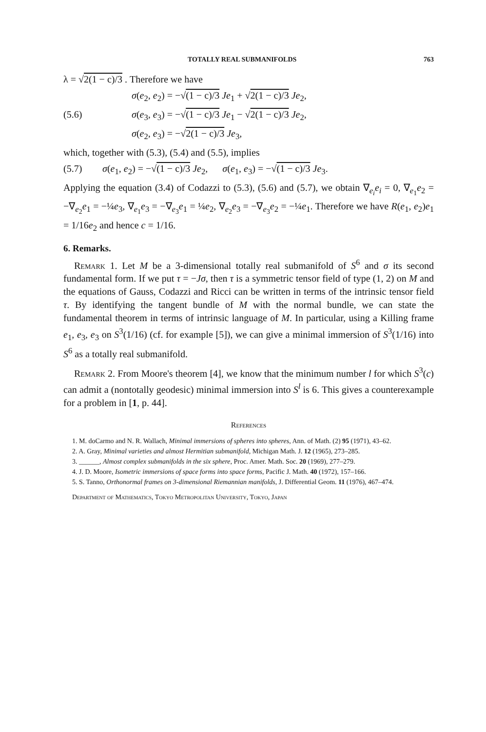TOTALLY REAL SUBMANIFOLDS 763
λ = √2(1 − c)/3 . Therefore we have
σ(e<sub>2</sub>, e<sub>2</sub>) = −√(1 − c)/3 Je<sub>1</sub> + √2(1 − c)/3 Je<sub>2</sub>,
(5.6) σ(e<sub>3</sub>, e<sub>3</sub>) = −√(1 − c)/3 Je<sub>1</sub> − √2(1 − c)/3 Je<sub>2</sub>,
σ(e<sub>2</sub>, e<sub>3</sub>) = −√2(1 − c)/3 Je<sub>3</sub>,
which, together with (5.3), (5.4) and (5.5), implies
(5.7) σ(e<sub>1</sub>, e<sub>2</sub>) = −√(1 − c)/3 Je<sub>2</sub>, σ(e<sub>1</sub>, e<sub>3</sub>) = −√(1 − c)/3 Je<sub>3</sub>.
Applying the equation (3.4) of Codazzi to (5.3), (5.6) and (5.7), we obtain ∇<sub>e<sub>i</sub></sub>e<sub>i</sub> = 0, ∇<sub>e<sub>1</sub></sub>e<sub>2</sub> = −∇<sub>e<sub>2</sub></sub>e<sub>1</sub> = −¼e<sub>3</sub>, ∇<sub>e<sub>1</sub></sub>e<sub>3</sub> = −∇<sub>e<sub>3</sub></sub>e<sub>1</sub> = ¼e<sub>2</sub>, ∇<sub>e<sub>2</sub></sub>e<sub>3</sub> = −∇<sub>e<sub>3</sub></sub>e<sub>2</sub> = −¼e<sub>1</sub>. Therefore we have R(e<sub>1</sub>, e<sub>2</sub>)e<sub>1</sub> = 1/16e<sub>2</sub> and hence c = 1/16.
6. Remarks.
Remark 1. Let M be a 3-dimensional totally real submanifold of S<sup>6</sup> and σ its second fundamental form. If we put τ = −Jσ, then τ is a symmetric tensor field of type (1, 2) on M and the equations of Gauss, Codazzi and Ricci can be written in terms of the intrinsic tensor field τ. By identifying the tangent bundle of M with the normal bundle, we can state the fundamental theorem in terms of intrinsic language of M. In particular, using a Killing frame e<sub>1</sub>, e<sub>3</sub>, e<sub>3</sub> on S<sup>3</sup>(1/16) (cf. for example [5]), we can give a minimal immersion of S<sup>3</sup>(1/16) into S<sup>6</sup> as a totally real submanifold.
Remark 2. From Moore's theorem [4], we know that the minimum number l for which S<sup>3</sup>(c) can admit a (nontotally geodesic) minimal immersion into S<sup>l</sup> is 6. This gives a counterexample for a problem in [1, p. 44].
References
1. M. doCarmo and N. R. Wallach, Minimal immersions of spheres into spheres, Ann. of Math. (2) 95 (1971), 43–62.
2. A. Gray, Minimal varieties and almost Hermitian submanifold, Michigan Math. J. 12 (1965), 273–285.
3. ______, Almost complex submanifolds in the six sphere, Proc. Amer. Math. Soc. 20 (1969), 277–279.
4. J. D. Moore, Isometric immersions of space forms into space forms, Pacific J. Math. 40 (1972), 157–166.
5. S. Tanno, Orthonormal frames on 3-dimensional Riemannian manifolds, J. Differential Geom. 11 (1976), 467–474.
Department of Mathematics, Tokyo Metropolitan University, Tokyo, Japan